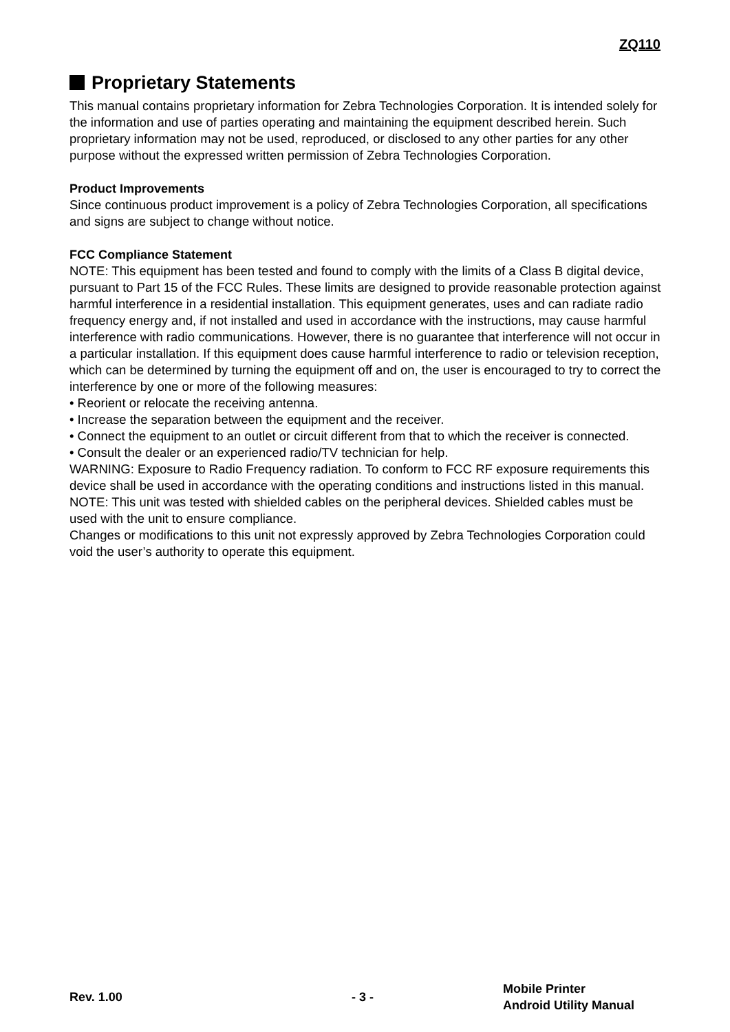ZQ110
Proprietary Statements
This manual contains proprietary information for Zebra Technologies Corporation. It is intended solely for the information and use of parties operating and maintaining the equipment described herein. Such proprietary information may not be used, reproduced, or disclosed to any other parties for any other purpose without the expressed written permission of Zebra Technologies Corporation.
Product Improvements
Since continuous product improvement is a policy of Zebra Technologies Corporation, all specifications and signs are subject to change without notice.
FCC Compliance Statement
NOTE: This equipment has been tested and found to comply with the limits of a Class B digital device, pursuant to Part 15 of the FCC Rules. These limits are designed to provide reasonable protection against harmful interference in a residential installation. This equipment generates, uses and can radiate radio frequency energy and, if not installed and used in accordance with the instructions, may cause harmful interference with radio communications. However, there is no guarantee that interference will not occur in a particular installation. If this equipment does cause harmful interference to radio or television reception, which can be determined by turning the equipment off and on, the user is encouraged to try to correct the interference by one or more of the following measures:
• Reorient or relocate the receiving antenna.
• Increase the separation between the equipment and the receiver.
• Connect the equipment to an outlet or circuit different from that to which the receiver is connected.
• Consult the dealer or an experienced radio/TV technician for help.
WARNING: Exposure to Radio Frequency radiation. To conform to FCC RF exposure requirements this device shall be used in accordance with the operating conditions and instructions listed in this manual.
NOTE: This unit was tested with shielded cables on the peripheral devices. Shielded cables must be used with the unit to ensure compliance.
Changes or modifications to this unit not expressly approved by Zebra Technologies Corporation could void the user’s authority to operate this equipment.
Rev. 1.00 - 3 -
Mobile Printer
Android Utility Manual